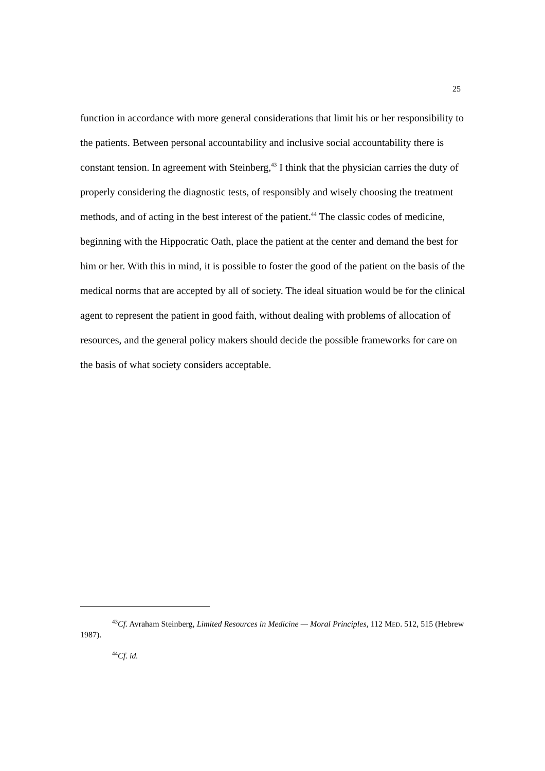25
function in accordance with more general considerations that limit his or her responsibility to the patients. Between personal accountability and inclusive social accountability there is constant tension. In agreement with Steinberg,<sup>43</sup> I think that the physician carries the duty of properly considering the diagnostic tests, of responsibly and wisely choosing the treatment methods, and of acting in the best interest of the patient.<sup>44</sup> The classic codes of medicine, beginning with the Hippocratic Oath, place the patient at the center and demand the best for him or her. With this in mind, it is possible to foster the good of the patient on the basis of the medical norms that are accepted by all of society. The ideal situation would be for the clinical agent to represent the patient in good faith, without dealing with problems of allocation of resources, and the general policy makers should decide the possible frameworks for care on the basis of what society considers acceptable.
<sup>43</sup> Cf. Avraham Steinberg, Limited Resources in Medicine — Moral Principles, 112 MED. 512, 515 (Hebrew 1987).
<sup>44</sup> Cf. id.